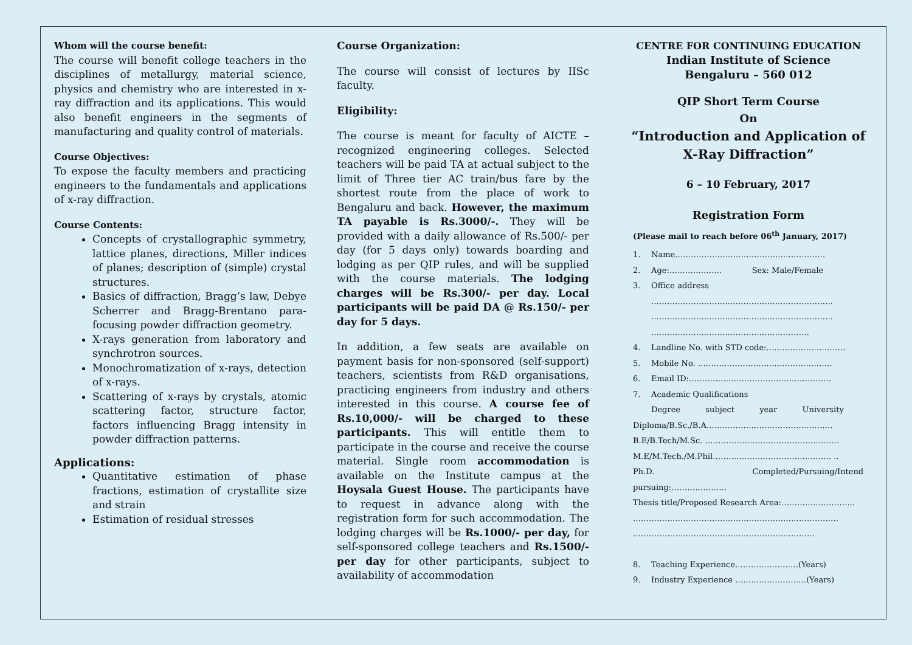Whom will the course benefit:
The course will benefit college teachers in the disciplines of metallurgy, material science, physics and chemistry who are interested in x-ray diffraction and its applications. This would also benefit engineers in the segments of manufacturing and quality control of materials.
Course Objectives:
To expose the faculty members and practicing engineers to the fundamentals and applications of x-ray diffraction.
Course Contents:
Concepts of crystallographic symmetry, lattice planes, directions, Miller indices of planes; description of (simple) crystal structures.
Basics of diffraction, Bragg’s law, Debye Scherrer and Bragg-Brentano para-focusing powder diffraction geometry.
X-rays generation from laboratory and synchrotron sources.
Monochromatization of x-rays, detection of x-rays.
Scattering of x-rays by crystals, atomic scattering factor, structure factor, factors influencing Bragg intensity in powder diffraction patterns.
Applications:
Quantitative estimation of phase fractions, estimation of crystallite size and strain
Estimation of residual stresses
Course Organization:
The course will consist of lectures by IISc faculty.
Eligibility:
The course is meant for faculty of AICTE – recognized engineering colleges. Selected teachers will be paid TA at actual subject to the limit of Three tier AC train/bus fare by the shortest route from the place of work to Bengaluru and back. However, the maximum TA payable is Rs.3000/-. They will be provided with a daily allowance of Rs.500/- per day (for 5 days only) towards boarding and lodging as per QIP rules, and will be supplied with the course materials. The lodging charges will be Rs.300/- per day. Local participants will be paid DA @ Rs.150/- per day for 5 days.
In addition, a few seats are available on payment basis for non-sponsored (self-support) teachers, scientists from R&D organisations, practicing engineers from industry and others interested in this course. A course fee of Rs.10,000/- will be charged to these participants. This will entitle them to participate in the course and receive the course material. Single room accommodation is available on the Institute campus at the Hoysala Guest House. The participants have to request in advance along with the registration form for such accommodation. The lodging charges will be Rs.1000/- per day, for self-sponsored college teachers and Rs.1500/- per day for other participants, subject to availability of accommodation
CENTRE FOR CONTINUING EDUCATION
Indian Institute of Science
Bengaluru – 560 012
QIP Short Term Course
On
“Introduction and Application of
X-Ray Diffraction”
6 – 10 February, 2017
Registration Form
(Please mail to reach before 06<sup>th</sup> January, 2017)
1. Name…………………………………………………
2. Age:……………….. Sex: Male/Female
3. Office address
……………………………………………………………
……………………………………………………………
……………………………………………………
4. Landline No. with STD code:…………………………
5. Mobile No. ……………………………………………
6. Email ID:………………………………………………
7. Academic Qualifications
Degree subject year University
Diploma/B.Sc./B.A…………………………………………
B.E/B.Tech/M.Sc. ……………………………………………
M.E/M.Tech./M.Phil……………………………………… ..
Ph.D. Completed/Pursuing/Intend
pursuing:…………………
Thesis title/Proposed Research Area:……………………….
……………………………………………………………………
……………………………………………………………
8. Teaching Experience……………………(Years)
9. Industry Experience ………………………(Years)